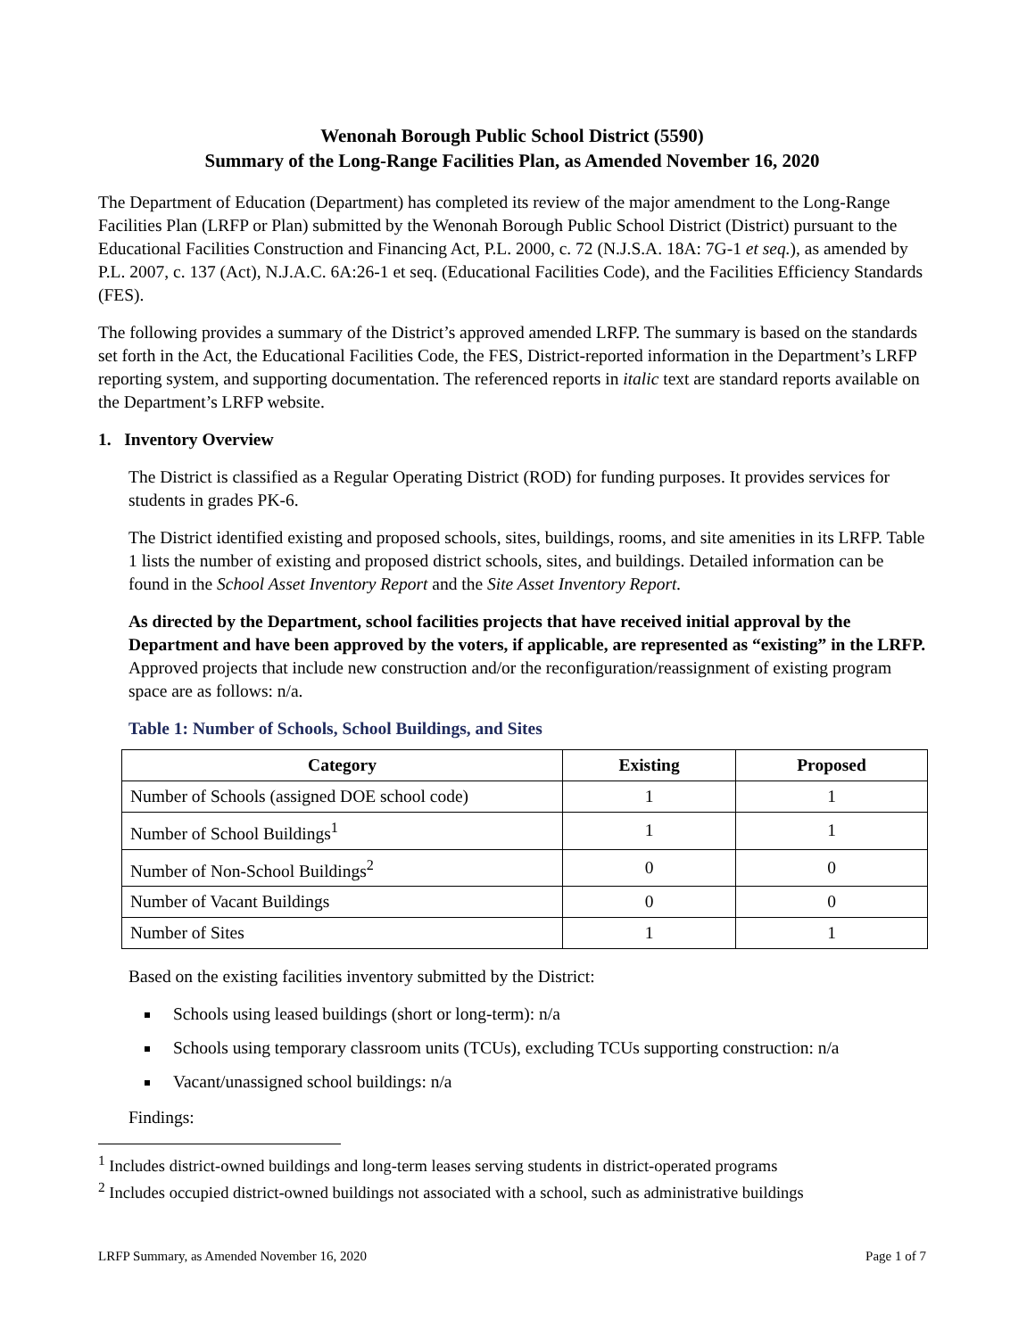Wenonah Borough Public School District (5590)
Summary of the Long-Range Facilities Plan, as Amended November 16, 2020
The Department of Education (Department) has completed its review of the major amendment to the Long-Range Facilities Plan (LRFP or Plan) submitted by the Wenonah Borough Public School District (District) pursuant to the Educational Facilities Construction and Financing Act, P.L. 2000, c. 72 (N.J.S.A. 18A: 7G-1 et seq.), as amended by P.L. 2007, c. 137 (Act), N.J.A.C. 6A:26-1 et seq. (Educational Facilities Code), and the Facilities Efficiency Standards (FES).
The following provides a summary of the District’s approved amended LRFP. The summary is based on the standards set forth in the Act, the Educational Facilities Code, the FES, District-reported information in the Department’s LRFP reporting system, and supporting documentation. The referenced reports in italic text are standard reports available on the Department’s LRFP website.
1. Inventory Overview
The District is classified as a Regular Operating District (ROD) for funding purposes. It provides services for students in grades PK-6.
The District identified existing and proposed schools, sites, buildings, rooms, and site amenities in its LRFP. Table 1 lists the number of existing and proposed district schools, sites, and buildings. Detailed information can be found in the School Asset Inventory Report and the Site Asset Inventory Report.
As directed by the Department, school facilities projects that have received initial approval by the Department and have been approved by the voters, if applicable, are represented as “existing” in the LRFP. Approved projects that include new construction and/or the reconfiguration/reassignment of existing program space are as follows: n/a.
Table 1: Number of Schools, School Buildings, and Sites
| Category | Existing | Proposed |
| --- | --- | --- |
| Number of Schools (assigned DOE school code) | 1 | 1 |
| Number of School Buildings<sup>1</sup> | 1 | 1 |
| Number of Non-School Buildings<sup>2</sup> | 0 | 0 |
| Number of Vacant Buildings | 0 | 0 |
| Number of Sites | 1 | 1 |
Based on the existing facilities inventory submitted by the District:
Schools using leased buildings (short or long-term): n/a
Schools using temporary classroom units (TCUs), excluding TCUs supporting construction: n/a
Vacant/unassigned school buildings: n/a
Findings:
<sup>1</sup> Includes district-owned buildings and long-term leases serving students in district-operated programs
<sup>2</sup> Includes occupied district-owned buildings not associated with a school, such as administrative buildings
LRFP Summary, as Amended November 16, 2020 Page 1 of 7